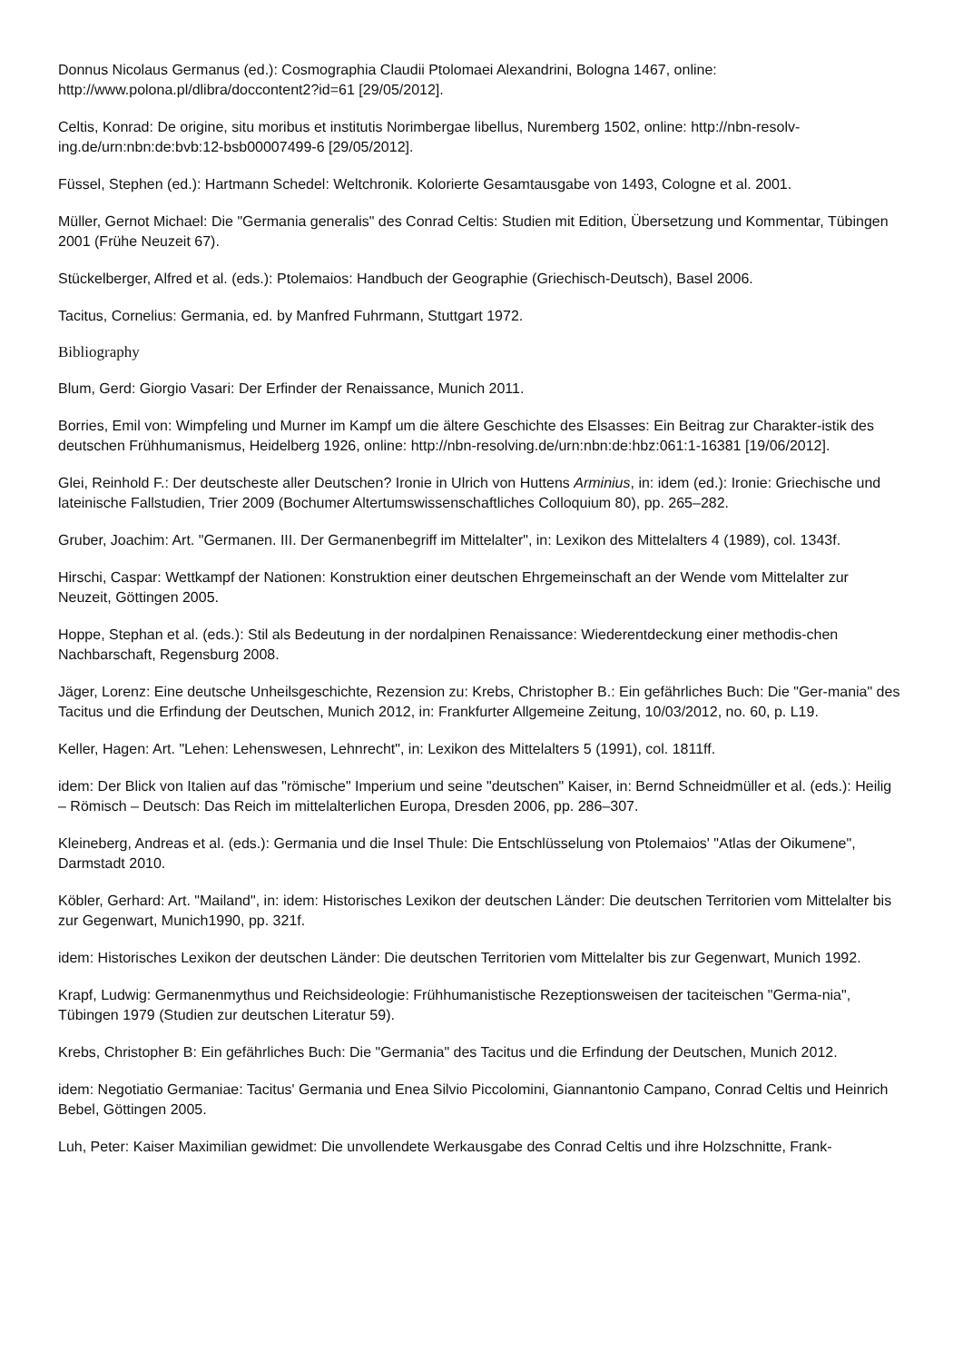Donnus Nicolaus Germanus (ed.): Cosmographia Claudii Ptolomaei Alexandrini, Bologna 1467, online: http://www.polona.pl/dlibra/doccontent2?id=61 [29/05/2012].
Celtis, Konrad: De origine, situ moribus et institutis Norimbergae libellus, Nuremberg 1502, online: http://nbn-resolv-ing.de/urn:nbn:de:bvb:12-bsb00007499-6 [29/05/2012].
Füssel, Stephen (ed.): Hartmann Schedel: Weltchronik. Kolorierte Gesamtausgabe von 1493, Cologne et al. 2001.
Müller, Gernot Michael: Die "Germania generalis" des Conrad Celtis: Studien mit Edition, Übersetzung und Kommentar, Tübingen 2001 (Frühe Neuzeit 67).
Stückelberger, Alfred et al. (eds.): Ptolemaios: Handbuch der Geographie (Griechisch-Deutsch), Basel 2006.
Tacitus, Cornelius: Germania, ed. by Manfred Fuhrmann, Stuttgart 1972.
Bibliography
Blum, Gerd: Giorgio Vasari: Der Erfinder der Renaissance, Munich 2011.
Borries, Emil von: Wimpfeling und Murner im Kampf um die ältere Geschichte des Elsasses: Ein Beitrag zur Charakter-istik des deutschen Frühhumanismus, Heidelberg 1926, online: http://nbn-resolving.de/urn:nbn:de:hbz:061:1-16381 [19/06/2012].
Glei, Reinhold F.: Der deutscheste aller Deutschen? Ironie in Ulrich von Huttens Arminius, in: idem (ed.): Ironie: Griechische und lateinische Fallstudien, Trier 2009 (Bochumer Altertumswissenschaftliches Colloquium 80), pp. 265–282.
Gruber, Joachim: Art. "Germanen. III. Der Germanenbegriff im Mittelalter", in: Lexikon des Mittelalters 4 (1989), col. 1343f.
Hirschi, Caspar: Wettkampf der Nationen: Konstruktion einer deutschen Ehrgemeinschaft an der Wende vom Mittelalter zur Neuzeit, Göttingen 2005.
Hoppe, Stephan et al. (eds.): Stil als Bedeutung in der nordalpinen Renaissance: Wiederentdeckung einer methodis-chen Nachbarschaft, Regensburg 2008.
Jäger, Lorenz: Eine deutsche Unheilsgeschichte, Rezension zu: Krebs, Christopher B.: Ein gefährliches Buch: Die "Ger-mania" des Tacitus und die Erfindung der Deutschen, Munich 2012, in: Frankfurter Allgemeine Zeitung, 10/03/2012, no. 60, p. L19.
Keller, Hagen: Art. "Lehen: Lehenswesen, Lehnrecht", in: Lexikon des Mittelalters 5 (1991), col. 1811ff.
idem: Der Blick von Italien auf das "römische" Imperium und seine "deutschen" Kaiser, in: Bernd Schneidmüller et al. (eds.): Heilig – Römisch – Deutsch: Das Reich im mittelalterlichen Europa, Dresden 2006, pp. 286–307.
Kleineberg, Andreas et al. (eds.): Germania und die Insel Thule: Die Entschlüsselung von Ptolemaios' "Atlas der Oikumene", Darmstadt 2010.
Köbler, Gerhard: Art. "Mailand", in: idem: Historisches Lexikon der deutschen Länder: Die deutschen Territorien vom Mittelalter bis zur Gegenwart, Munich1990, pp. 321f.
idem: Historisches Lexikon der deutschen Länder: Die deutschen Territorien vom Mittelalter bis zur Gegenwart, Munich 1992.
Krapf, Ludwig: Germanenmythus und Reichsideologie: Frühhumanistische Rezeptionsweisen der taciteischen "Germa-nia", Tübingen 1979 (Studien zur deutschen Literatur 59).
Krebs, Christopher B: Ein gefährliches Buch: Die "Germania" des Tacitus und die Erfindung der Deutschen, Munich 2012.
idem: Negotiatio Germaniae: Tacitus' Germania und Enea Silvio Piccolomini, Giannantonio Campano, Conrad Celtis und Heinrich Bebel, Göttingen 2005.
Luh, Peter: Kaiser Maximilian gewidmet: Die unvollendete Werkausgabe des Conrad Celtis und ihre Holzschnitte, Frank-